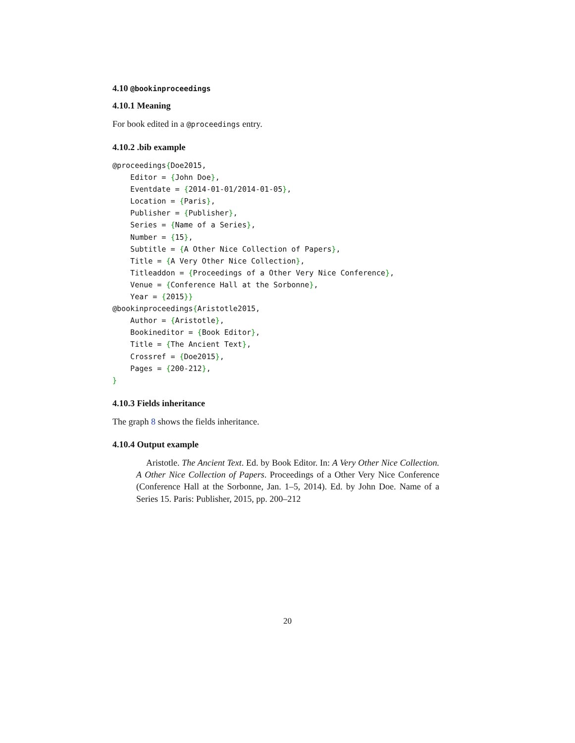4.10 @bookinproceedings
4.10.1 Meaning
For book edited in a @proceedings entry.
4.10.2 .bib example
@proceedings{Doe2015,
    Editor = {John Doe},
    Eventdate = {2014-01-01/2014-01-05},
    Location = {Paris},
    Publisher = {Publisher},
    Series = {Name of a Series},
    Number = {15},
    Subtitle = {A Other Nice Collection of Papers},
    Title = {A Very Other Nice Collection},
    Titleaddon = {Proceedings of a Other Very Nice Conference},
    Venue = {Conference Hall at the Sorbonne},
    Year = {2015}}
@bookinproceedings{Aristotle2015,
    Author = {Aristotle},
    Bookineditor = {Book Editor},
    Title = {The Ancient Text},
    Crossref = {Doe2015},
    Pages = {200-212},
}
4.10.3 Fields inheritance
The graph 8 shows the fields inheritance.
4.10.4 Output example
Aristotle. The Ancient Text. Ed. by Book Editor. In: A Very Other Nice Collection. A Other Nice Collection of Papers. Proceedings of a Other Very Nice Conference (Conference Hall at the Sorbonne, Jan. 1–5, 2014). Ed. by John Doe. Name of a Series 15. Paris: Publisher, 2015, pp. 200–212
20